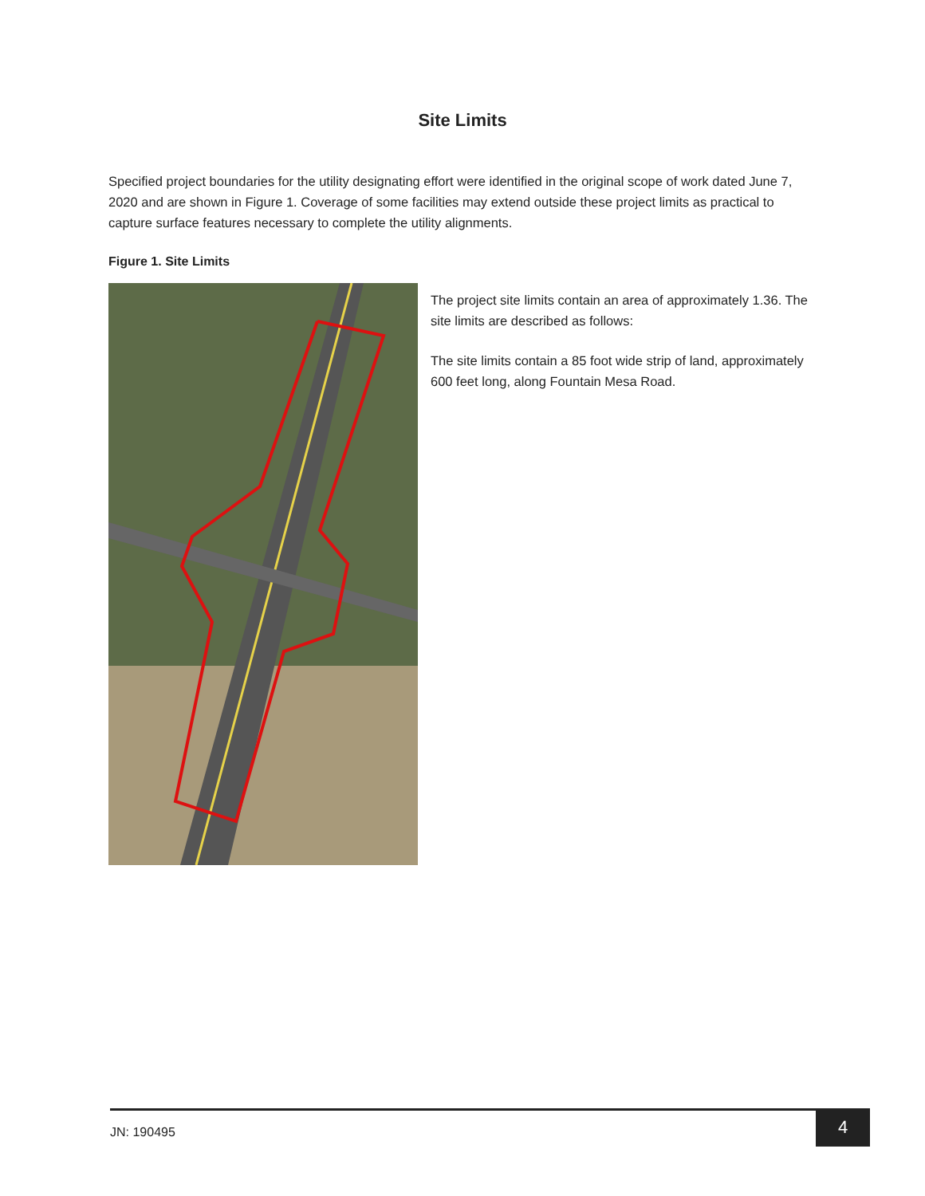Site Limits
Specified project boundaries for the utility designating effort were identified in the original scope of work dated June 7, 2020 and are shown in Figure 1. Coverage of some facilities may extend outside these project limits as practical to capture surface features necessary to complete the utility alignments.
Figure 1. Site Limits
The project site limits contain an area of approximately 1.36. The site limits are described as follows:
The site limits contain a 85 foot wide strip of land, approximately 600 feet long, along Fountain Mesa Road.
JN: 190495
4